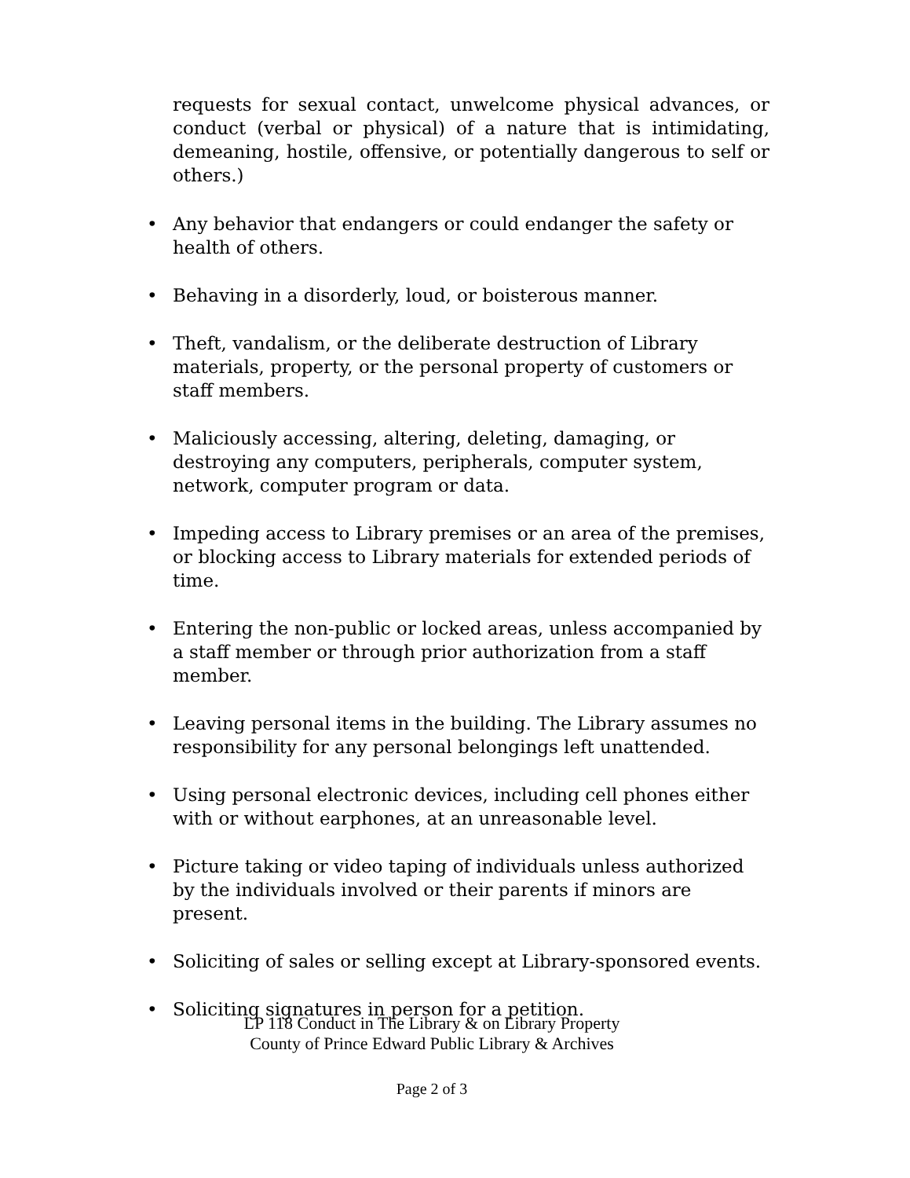requests for sexual contact, unwelcome physical advances, or conduct (verbal or physical) of a nature that is intimidating, demeaning, hostile, offensive, or potentially dangerous to self or others.)
• Any behavior that endangers or could endanger the safety or health of others.
• Behaving in a disorderly, loud, or boisterous manner.
• Theft, vandalism, or the deliberate destruction of Library materials, property, or the personal property of customers or staff members.
• Maliciously accessing, altering, deleting, damaging, or destroying any computers, peripherals, computer system, network, computer program or data.
• Impeding access to Library premises or an area of the premises, or blocking access to Library materials for extended periods of time.
• Entering the non-public or locked areas, unless accompanied by a staff member or through prior authorization from a staff member.
• Leaving personal items in the building. The Library assumes no responsibility for any personal belongings left unattended.
• Using personal electronic devices, including cell phones either with or without earphones, at an unreasonable level.
• Picture taking or video taping of individuals unless authorized by the individuals involved or their parents if minors are present.
• Soliciting of sales or selling except at Library-sponsored events.
• Soliciting signatures in person for a petition.
LP 118 Conduct in The Library & on Library Property
County of Prince Edward Public Library & Archives
Page 2 of 3